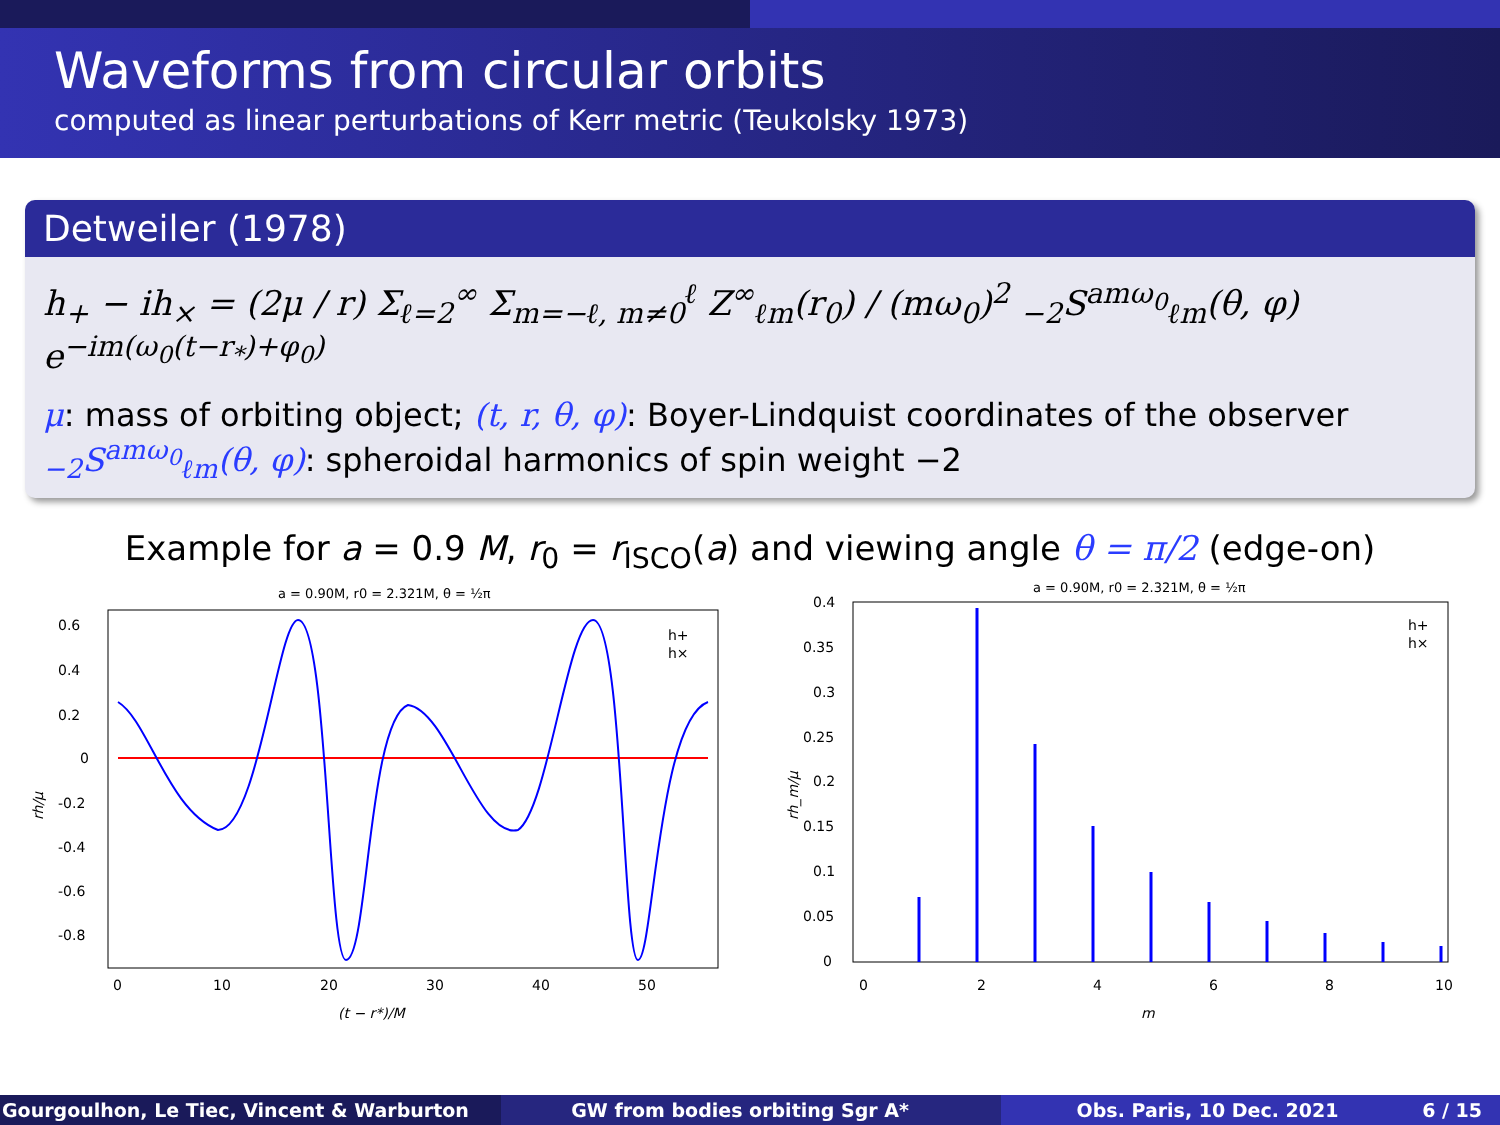Waveforms from circular orbits
computed as linear perturbations of Kerr metric (Teukolsky 1973)
Detweiler (1978)
h<sub>+</sub> − ih<sub>×</sub> = (2μ / r) Σ<sub>ℓ=2</sub><sup>∞</sup> Σ<sub>m=−ℓ, m≠0</sub><sup>ℓ</sup> Z<sup>∞</sup><sub>ℓm</sub>(r<sub>0</sub>) / (mω<sub>0</sub>)<sup>2</sup> <sub>−2</sub>S<sup>amω<sub>0</sub></sup><sub>ℓm</sub>(θ, φ) e<sup>−im(ω<sub>0</sub>(t−r<sub>*</sub>)+φ<sub>0</sub>)</sup>
μ: mass of orbiting object; (t, r, θ, φ): Boyer-Lindquist coordinates of the observer
<sub>−2</sub>S<sup>amω<sub>0</sub></sup><sub>ℓm</sub>(θ, φ): spheroidal harmonics of spin weight −2
Example for a = 0.9 M, r<sub>0</sub> = r<sub>ISCO</sub>(a) and viewing angle θ = π/2 (edge-on)
a = 0.90M, r0 = 2.321M, θ = ½π
0.6
0.4
0.2
0
-0.2
-0.4
-0.6
-0.8
0
10
20
30
40
50
(t − r*)/M
rh/μ
h+
h×
a = 0.90M, r0 = 2.321M, θ = ½π
0.4
0.35
0.3
0.25
0.2
0.15
0.1
0.05
0
0
2
4
6
8
10
m
rh_m/μ
h+
h×
Gourgoulhon, Le Tiec, Vincent & Warburton GW from bodies orbiting Sgr A* Obs. Paris, 10 Dec. 2021 6 / 15